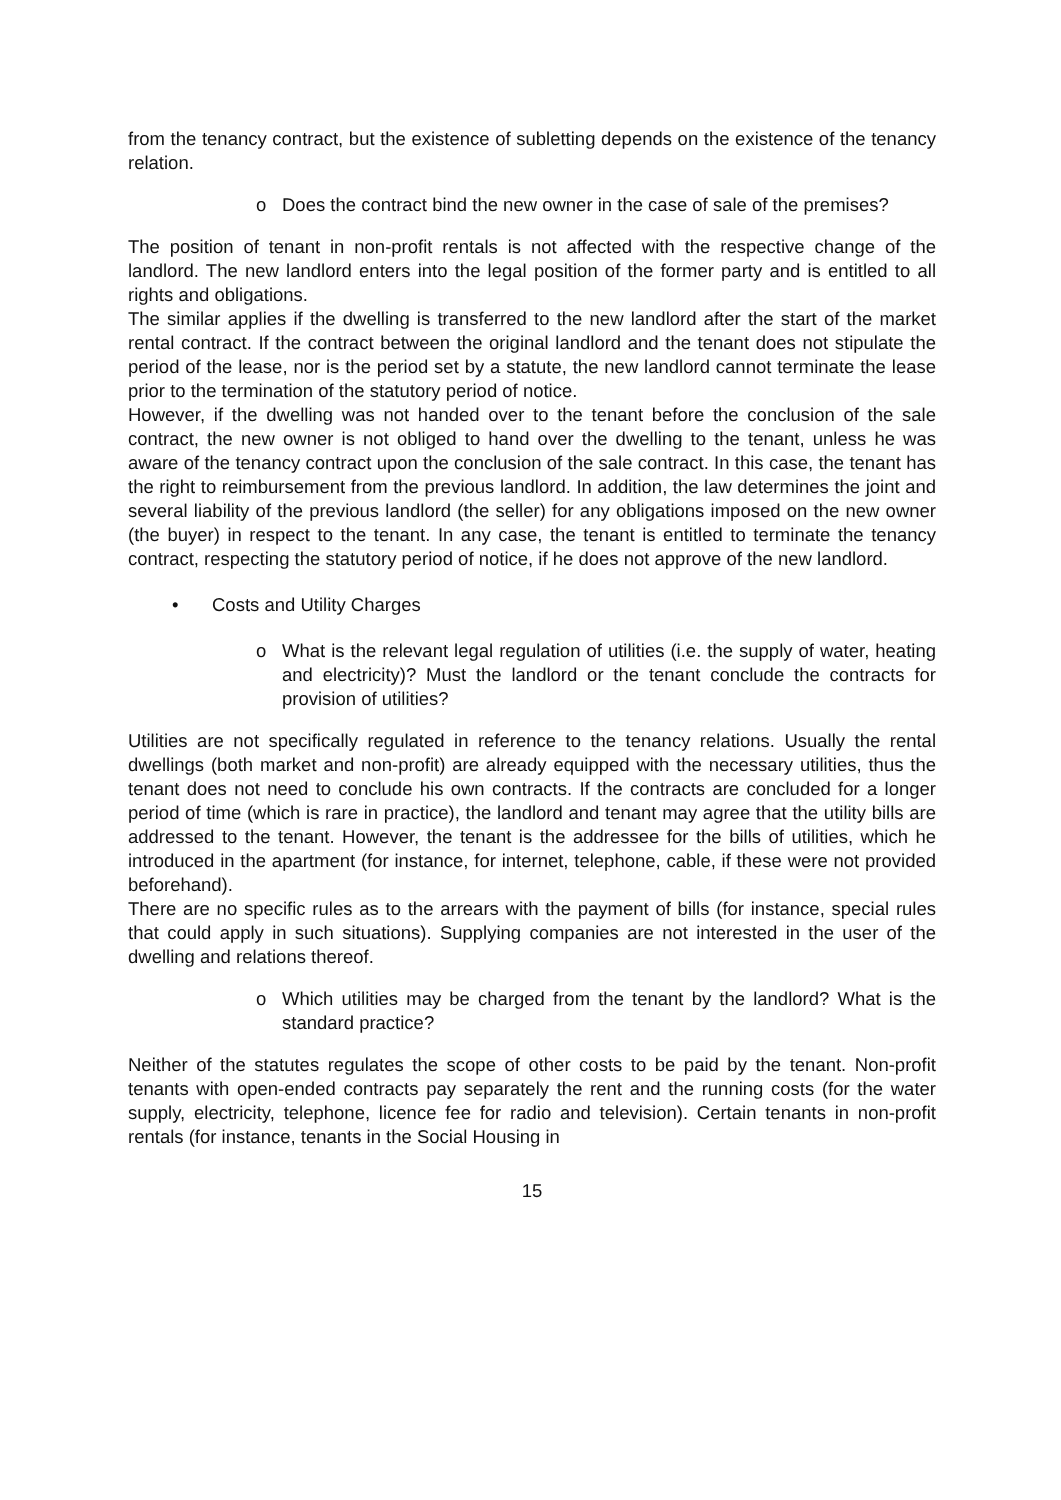from the tenancy contract, but the existence of subletting depends on the existence of the tenancy relation.
o Does the contract bind the new owner in the case of sale of the premises?
The position of tenant in non-profit rentals is not affected with the respective change of the landlord. The new landlord enters into the legal position of the former party and is entitled to all rights and obligations.
The similar applies if the dwelling is transferred to the new landlord after the start of the market rental contract. If the contract between the original landlord and the tenant does not stipulate the period of the lease, nor is the period set by a statute, the new landlord cannot terminate the lease prior to the termination of the statutory period of notice.
However, if the dwelling was not handed over to the tenant before the conclusion of the sale contract, the new owner is not obliged to hand over the dwelling to the tenant, unless he was aware of the tenancy contract upon the conclusion of the sale contract. In this case, the tenant has the right to reimbursement from the previous landlord. In addition, the law determines the joint and several liability of the previous landlord (the seller) for any obligations imposed on the new owner (the buyer) in respect to the tenant. In any case, the tenant is entitled to terminate the tenancy contract, respecting the statutory period of notice, if he does not approve of the new landlord.
• Costs and Utility Charges
o What is the relevant legal regulation of utilities (i.e. the supply of water, heating and electricity)? Must the landlord or the tenant conclude the contracts for provision of utilities?
Utilities are not specifically regulated in reference to the tenancy relations. Usually the rental dwellings (both market and non-profit) are already equipped with the necessary utilities, thus the tenant does not need to conclude his own contracts. If the contracts are concluded for a longer period of time (which is rare in practice), the landlord and tenant may agree that the utility bills are addressed to the tenant. However, the tenant is the addressee for the bills of utilities, which he introduced in the apartment (for instance, for internet, telephone, cable, if these were not provided beforehand).
There are no specific rules as to the arrears with the payment of bills (for instance, special rules that could apply in such situations). Supplying companies are not interested in the user of the dwelling and relations thereof.
o Which utilities may be charged from the tenant by the landlord? What is the standard practice?
Neither of the statutes regulates the scope of other costs to be paid by the tenant. Non-profit tenants with open-ended contracts pay separately the rent and the running costs (for the water supply, electricity, telephone, licence fee for radio and television). Certain tenants in non-profit rentals (for instance, tenants in the Social Housing in
15